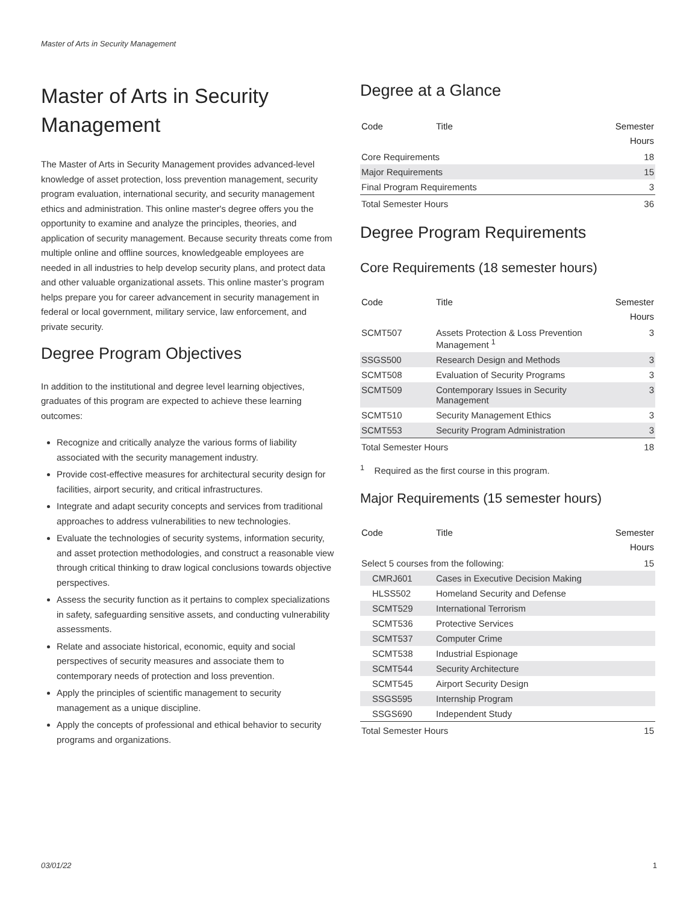Master of Arts in Security Management
Master of Arts in Security Management
The Master of Arts in Security Management provides advanced-level knowledge of asset protection, loss prevention management, security program evaluation, international security, and security management ethics and administration. This online master's degree offers you the opportunity to examine and analyze the principles, theories, and application of security management. Because security threats come from multiple online and offline sources, knowledgeable employees are needed in all industries to help develop security plans, and protect data and other valuable organizational assets. This online master’s program helps prepare you for career advancement in security management in federal or local government, military service, law enforcement, and private security.
Degree Program Objectives
In addition to the institutional and degree level learning objectives, graduates of this program are expected to achieve these learning outcomes:
Recognize and critically analyze the various forms of liability associated with the security management industry.
Provide cost-effective measures for architectural security design for facilities, airport security, and critical infrastructures.
Integrate and adapt security concepts and services from traditional approaches to address vulnerabilities to new technologies.
Evaluate the technologies of security systems, information security, and asset protection methodologies, and construct a reasonable view through critical thinking to draw logical conclusions towards objective perspectives.
Assess the security function as it pertains to complex specializations in safety, safeguarding sensitive assets, and conducting vulnerability assessments.
Relate and associate historical, economic, equity and social perspectives of security measures and associate them to contemporary needs of protection and loss prevention.
Apply the principles of scientific management to security management as a unique discipline.
Apply the concepts of professional and ethical behavior to security programs and organizations.
Degree at a Glance
| Code | Title | Semester Hours |
| --- | --- | --- |
| Core Requirements | | 18 |
| Major Requirements | | 15 |
| Final Program Requirements | | 3 |
| Total Semester Hours | | 36 |
Degree Program Requirements
Core Requirements (18 semester hours)
| Code | Title | Semester Hours |
| --- | --- | --- |
| SCMT507 | Assets Protection & Loss Prevention Management <sup>1</sup> | 3 |
| SSGS500 | Research Design and Methods | 3 |
| SCMT508 | Evaluation of Security Programs | 3 |
| SCMT509 | Contemporary Issues in Security Management | 3 |
| SCMT510 | Security Management Ethics | 3 |
| SCMT553 | Security Program Administration | 3 |
| Total Semester Hours | | 18 |
<sup>1</sup> Required as the first course in this program.
Major Requirements (15 semester hours)
| Code | Title | Semester Hours |
| --- | --- | --- |
| Select 5 courses from the following: | | 15 |
| CMRJ601 | Cases in Executive Decision Making | |
| HLSS502 | Homeland Security and Defense | |
| SCMT529 | International Terrorism | |
| SCMT536 | Protective Services | |
| SCMT537 | Computer Crime | |
| SCMT538 | Industrial Espionage | |
| SCMT544 | Security Architecture | |
| SCMT545 | Airport Security Design | |
| SSGS595 | Internship Program | |
| SSGS690 | Independent Study | |
| Total Semester Hours | | 15 |
03/01/22 1